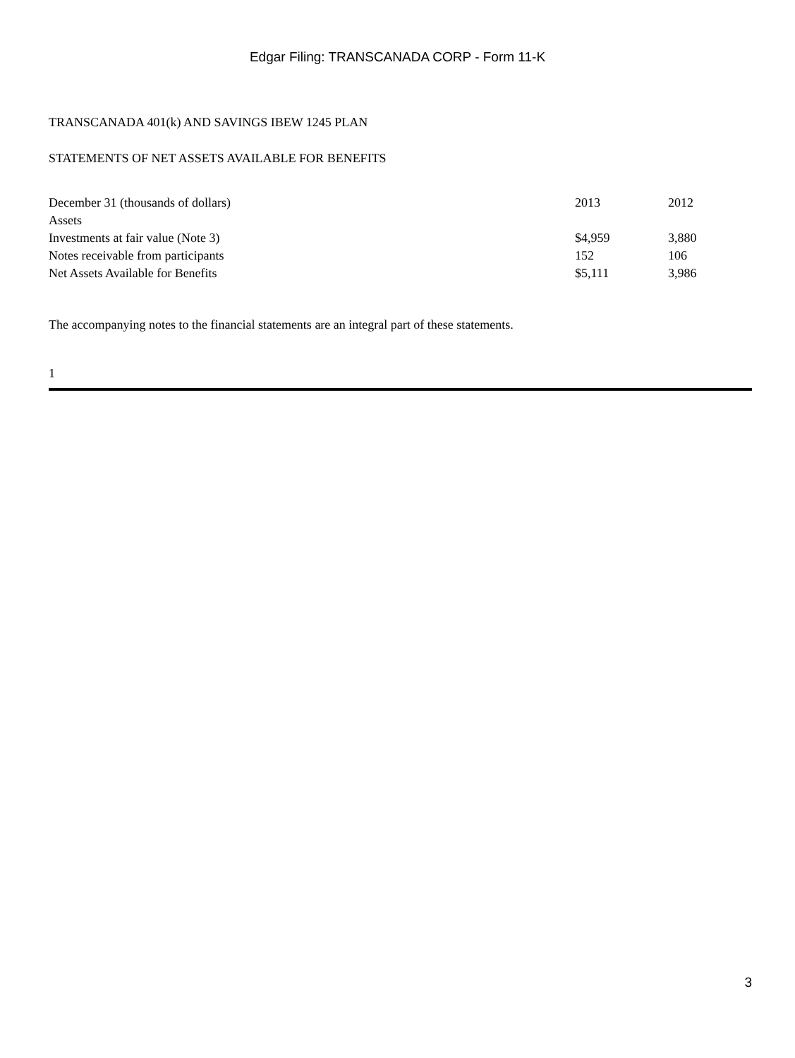Edgar Filing: TRANSCANADA CORP - Form 11-K
TRANSCANADA 401(k) AND SAVINGS IBEW 1245 PLAN
STATEMENTS OF NET ASSETS AVAILABLE FOR BENEFITS
| December 31 (thousands of dollars) | 2013 | 2012 |
| Assets | | |
| Investments at fair value (Note 3) | $4,959 | 3,880 |
| Notes receivable from participants | 152 | 106 |
| Net Assets Available for Benefits | $5,111 | 3,986 |
The accompanying notes to the financial statements are an integral part of these statements.
1
3